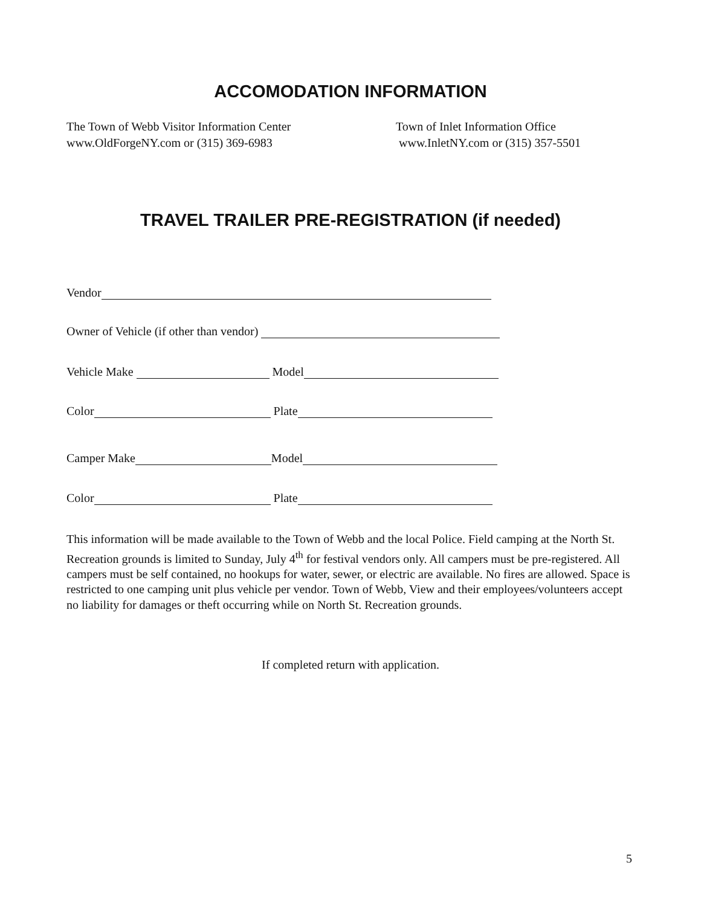ACCOMODATION INFORMATION
The Town of Webb Visitor Information Center
www.OldForgeNY.com or (315) 369-6983
Town of Inlet Information Office
www.InletNY.com or (315) 357-5501
TRAVEL TRAILER PRE-REGISTRATION (if needed)
Vendor
Owner of Vehicle (if other than vendor)
Vehicle Make Model
Color Plate
Camper Make Model
Color Plate
This information will be made available to the Town of Webb and the local Police. Field camping at the North St. Recreation grounds is limited to Sunday, July 4<sup>th</sup> for festival vendors only. All campers must be pre-registered. All campers must be self contained, no hookups for water, sewer, or electric are available. No fires are allowed. Space is restricted to one camping unit plus vehicle per vendor. Town of Webb, View and their employees/volunteers accept no liability for damages or theft occurring while on North St. Recreation grounds.
If completed return with application.
5